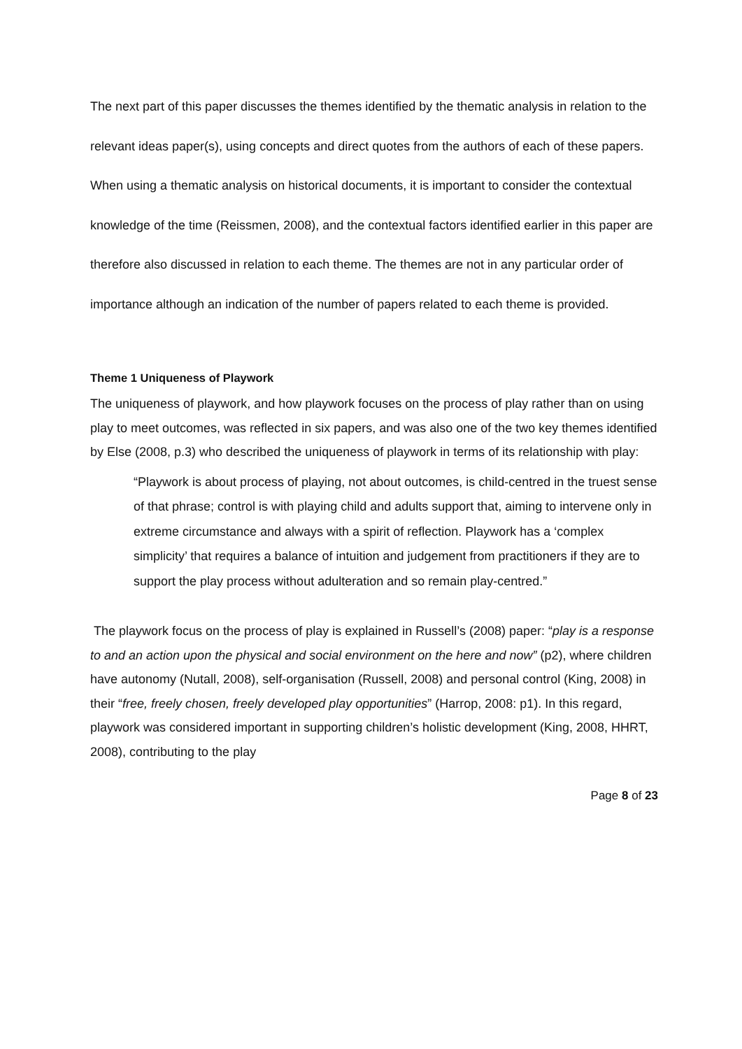The next part of this paper discusses the themes identified by the thematic analysis in relation to the relevant ideas paper(s), using concepts and direct quotes from the authors of each of these papers. When using a thematic analysis on historical documents, it is important to consider the contextual knowledge of the time (Reissmen, 2008), and the contextual factors identified earlier in this paper are therefore also discussed in relation to each theme. The themes are not in any particular order of importance although an indication of the number of papers related to each theme is provided.
Theme 1 Uniqueness of Playwork
The uniqueness of playwork, and how playwork focuses on the process of play rather than on using play to meet outcomes, was reflected in six papers, and was also one of the two key themes identified by Else (2008, p.3) who described the uniqueness of playwork in terms of its relationship with play:
“Playwork is about process of playing, not about outcomes, is child-centred in the truest sense of that phrase; control is with playing child and adults support that, aiming to intervene only in extreme circumstance and always with a spirit of reflection. Playwork has a ‘complex simplicity’ that requires a balance of intuition and judgement from practitioners if they are to support the play process without adulteration and so remain play-centred.”
The playwork focus on the process of play is explained in Russell’s (2008) paper: “play is a response to and an action upon the physical and social environment on the here and now” (p2), where children have autonomy (Nutall, 2008), self-organisation (Russell, 2008) and personal control (King, 2008) in their “free, freely chosen, freely developed play opportunities” (Harrop, 2008: p1). In this regard, playwork was considered important in supporting children’s holistic development (King, 2008, HHRT, 2008), contributing to the play
Page 8 of 23